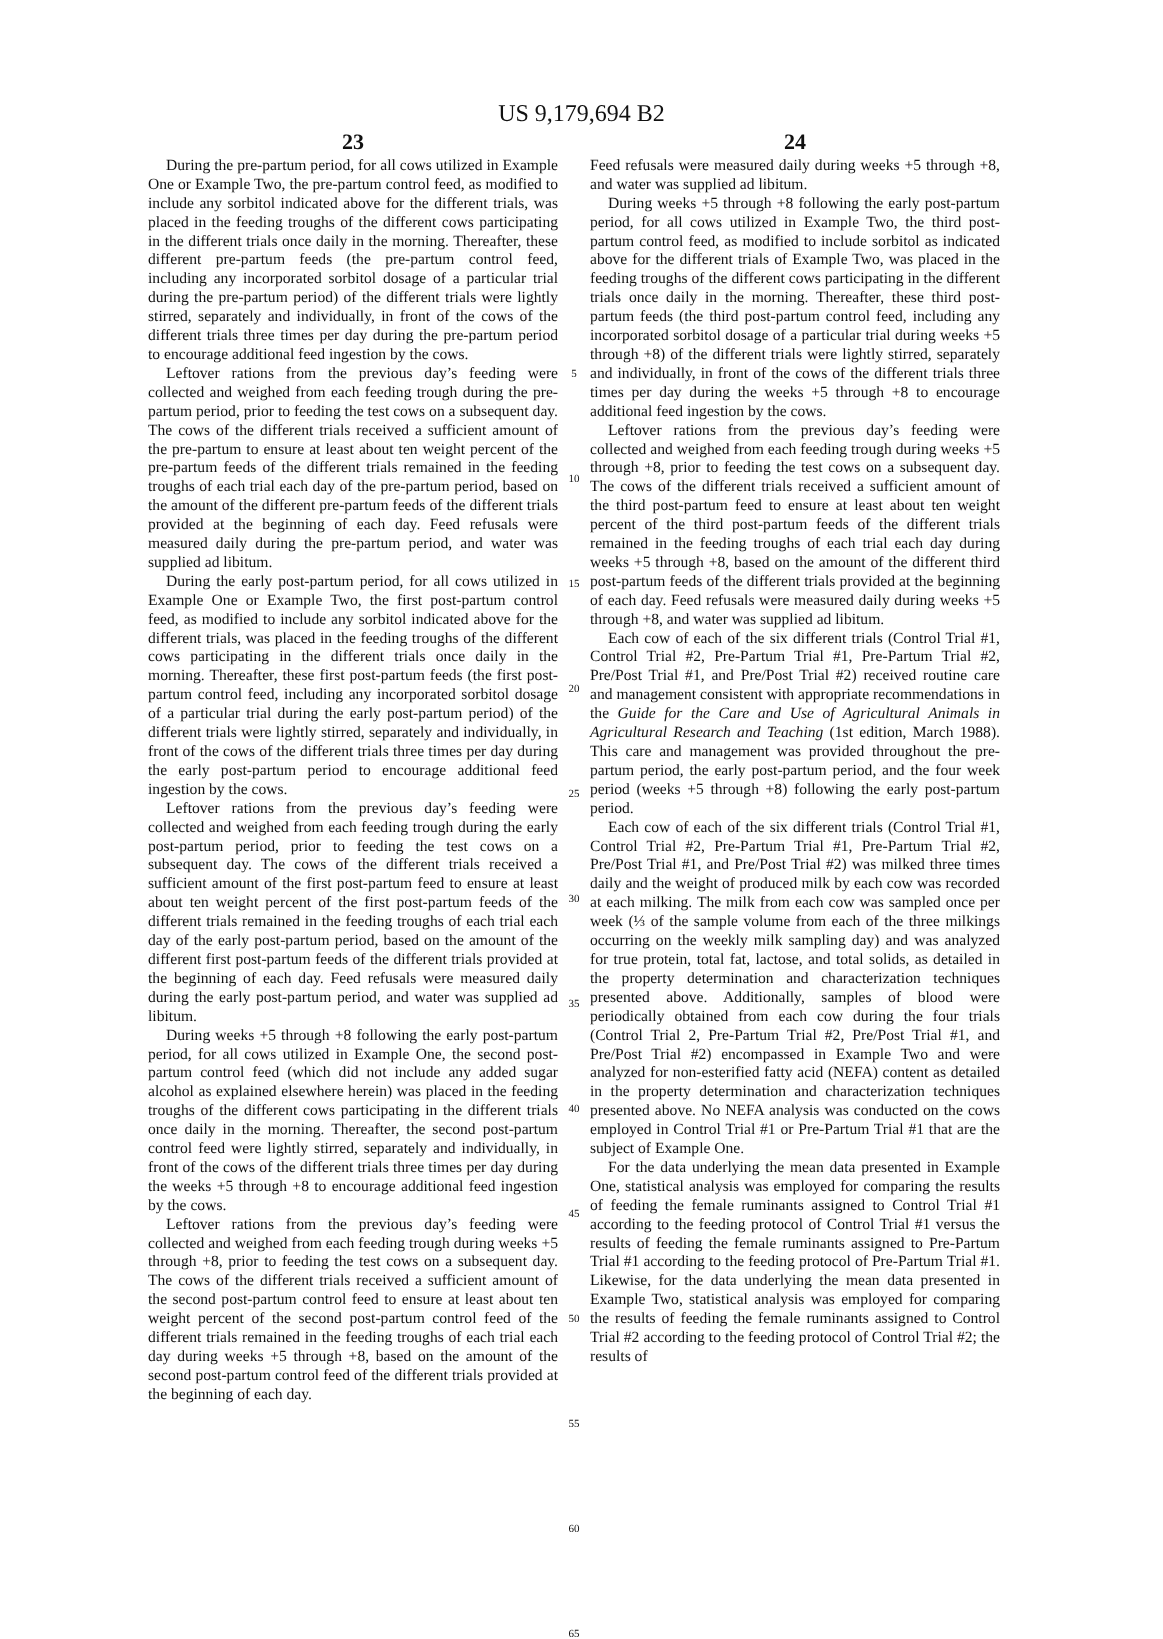US 9,179,694 B2
23
During the pre-partum period, for all cows utilized in Example One or Example Two, the pre-partum control feed, as modified to include any sorbitol indicated above for the different trials, was placed in the feeding troughs of the different cows participating in the different trials once daily in the morning. Thereafter, these different pre-partum feeds (the pre-partum control feed, including any incorporated sorbitol dosage of a particular trial during the pre-partum period) of the different trials were lightly stirred, separately and individually, in front of the cows of the different trials three times per day during the pre-partum period to encourage additional feed ingestion by the cows.
Leftover rations from the previous day’s feeding were collected and weighed from each feeding trough during the pre-partum period, prior to feeding the test cows on a subsequent day. The cows of the different trials received a sufficient amount of the pre-partum to ensure at least about ten weight percent of the pre-partum feeds of the different trials remained in the feeding troughs of each trial each day of the pre-partum period, based on the amount of the different pre-partum feeds of the different trials provided at the beginning of each day. Feed refusals were measured daily during the pre-partum period, and water was supplied ad libitum.
During the early post-partum period, for all cows utilized in Example One or Example Two, the first post-partum control feed, as modified to include any sorbitol indicated above for the different trials, was placed in the feeding troughs of the different cows participating in the different trials once daily in the morning. Thereafter, these first post-partum feeds (the first post-partum control feed, including any incorporated sorbitol dosage of a particular trial during the early post-partum period) of the different trials were lightly stirred, separately and individually, in front of the cows of the different trials three times per day during the early post-partum period to encourage additional feed ingestion by the cows.
Leftover rations from the previous day’s feeding were collected and weighed from each feeding trough during the early post-partum period, prior to feeding the test cows on a subsequent day. The cows of the different trials received a sufficient amount of the first post-partum feed to ensure at least about ten weight percent of the first post-partum feeds of the different trials remained in the feeding troughs of each trial each day of the early post-partum period, based on the amount of the different first post-partum feeds of the different trials provided at the beginning of each day. Feed refusals were measured daily during the early post-partum period, and water was supplied ad libitum.
During weeks +5 through +8 following the early post-partum period, for all cows utilized in Example One, the second post-partum control feed (which did not include any added sugar alcohol as explained elsewhere herein) was placed in the feeding troughs of the different cows participating in the different trials once daily in the morning. Thereafter, the second post-partum control feed were lightly stirred, separately and individually, in front of the cows of the different trials three times per day during the weeks +5 through +8 to encourage additional feed ingestion by the cows.
Leftover rations from the previous day’s feeding were collected and weighed from each feeding trough during weeks +5 through +8, prior to feeding the test cows on a subsequent day. The cows of the different trials received a sufficient amount of the second post-partum control feed to ensure at least about ten weight percent of the second post-partum control feed of the different trials remained in the feeding troughs of each trial each day during weeks +5 through +8, based on the amount of the second post-partum control feed of the different trials provided at the beginning of each day.
5
10
15
20
25
30
35
40
45
50
55
60
65
24
Feed refusals were measured daily during weeks +5 through +8, and water was supplied ad libitum.
During weeks +5 through +8 following the early post-partum period, for all cows utilized in Example Two, the third post-partum control feed, as modified to include sorbitol as indicated above for the different trials of Example Two, was placed in the feeding troughs of the different cows participating in the different trials once daily in the morning. Thereafter, these third post-partum feeds (the third post-partum control feed, including any incorporated sorbitol dosage of a particular trial during weeks +5 through +8) of the different trials were lightly stirred, separately and individually, in front of the cows of the different trials three times per day during the weeks +5 through +8 to encourage additional feed ingestion by the cows.
Leftover rations from the previous day’s feeding were collected and weighed from each feeding trough during weeks +5 through +8, prior to feeding the test cows on a subsequent day. The cows of the different trials received a sufficient amount of the third post-partum feed to ensure at least about ten weight percent of the third post-partum feeds of the different trials remained in the feeding troughs of each trial each day during weeks +5 through +8, based on the amount of the different third post-partum feeds of the different trials provided at the beginning of each day. Feed refusals were measured daily during weeks +5 through +8, and water was supplied ad libitum.
Each cow of each of the six different trials (Control Trial #1, Control Trial #2, Pre-Partum Trial #1, Pre-Partum Trial #2, Pre/Post Trial #1, and Pre/Post Trial #2) received routine care and management consistent with appropriate recommendations in the Guide for the Care and Use of Agricultural Animals in Agricultural Research and Teaching (1st edition, March 1988). This care and management was provided throughout the pre-partum period, the early post-partum period, and the four week period (weeks +5 through +8) following the early post-partum period.
Each cow of each of the six different trials (Control Trial #1, Control Trial #2, Pre-Partum Trial #1, Pre-Partum Trial #2, Pre/Post Trial #1, and Pre/Post Trial #2) was milked three times daily and the weight of produced milk by each cow was recorded at each milking. The milk from each cow was sampled once per week (⅓ of the sample volume from each of the three milkings occurring on the weekly milk sampling day) and was analyzed for true protein, total fat, lactose, and total solids, as detailed in the property determination and characterization techniques presented above. Additionally, samples of blood were periodically obtained from each cow during the four trials (Control Trial 2, Pre-Partum Trial #2, Pre/Post Trial #1, and Pre/Post Trial #2) encompassed in Example Two and were analyzed for non-esterified fatty acid (NEFA) content as detailed in the property determination and characterization techniques presented above. No NEFA analysis was conducted on the cows employed in Control Trial #1 or Pre-Partum Trial #1 that are the subject of Example One.
For the data underlying the mean data presented in Example One, statistical analysis was employed for comparing the results of feeding the female ruminants assigned to Control Trial #1 according to the feeding protocol of Control Trial #1 versus the results of feeding the female ruminants assigned to Pre-Partum Trial #1 according to the feeding protocol of Pre-Partum Trial #1. Likewise, for the data underlying the mean data presented in Example Two, statistical analysis was employed for comparing the results of feeding the female ruminants assigned to Control Trial #2 according to the feeding protocol of Control Trial #2; the results of